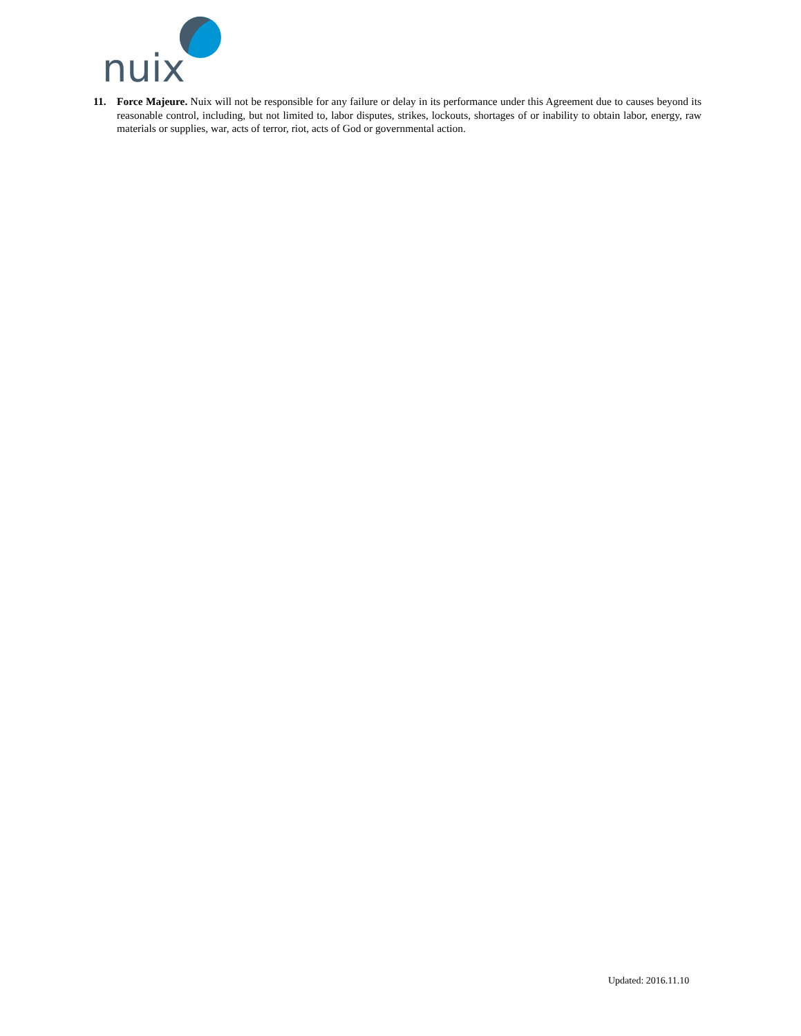nuix
11. Force Majeure. Nuix will not be responsible for any failure or delay in its performance under this Agreement due to causes beyond its reasonable control, including, but not limited to, labor disputes, strikes, lockouts, shortages of or inability to obtain labor, energy, raw materials or supplies, war, acts of terror, riot, acts of God or governmental action.
Updated: 2016.11.10